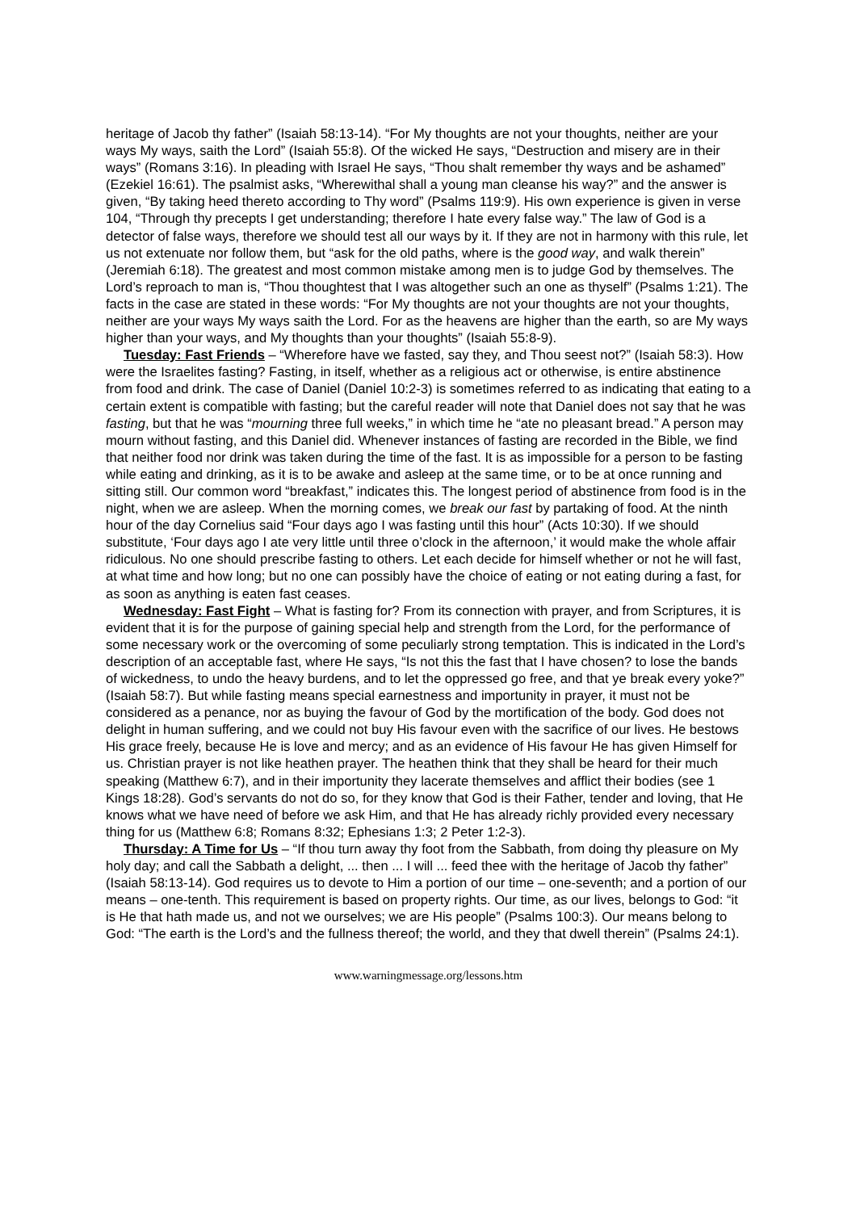heritage of Jacob thy father” (Isaiah 58:13-14). “For My thoughts are not your thoughts, neither are your ways My ways, saith the Lord” (Isaiah 55:8). Of the wicked He says, “Destruction and misery are in their ways” (Romans 3:16). In pleading with Israel He says, “Thou shalt remember thy ways and be ashamed” (Ezekiel 16:61). The psalmist asks, “Wherewithal shall a young man cleanse his way?” and the answer is given, “By taking heed thereto according to Thy word” (Psalms 119:9). His own experience is given in verse 104, “Through thy precepts I get understanding; therefore I hate every false way.” The law of God is a detector of false ways, therefore we should test all our ways by it. If they are not in harmony with this rule, let us not extenuate nor follow them, but “ask for the old paths, where is the good way, and walk therein” (Jeremiah 6:18). The greatest and most common mistake among men is to judge God by themselves. The Lord’s reproach to man is, “Thou thoughtest that I was altogether such an one as thyself” (Psalms 1:21). The facts in the case are stated in these words: “For My thoughts are not your thoughts are not your thoughts, neither are your ways My ways saith the Lord. For as the heavens are higher than the earth, so are My ways higher than your ways, and My thoughts than your thoughts” (Isaiah 55:8-9).
Tuesday: Fast Friends – “Wherefore have we fasted, say they, and Thou seest not?” (Isaiah 58:3). How were the Israelites fasting? Fasting, in itself, whether as a religious act or otherwise, is entire abstinence from food and drink. The case of Daniel (Daniel 10:2-3) is sometimes referred to as indicating that eating to a certain extent is compatible with fasting; but the careful reader will note that Daniel does not say that he was fasting, but that he was “mourning three full weeks,” in which time he “ate no pleasant bread.” A person may mourn without fasting, and this Daniel did. Whenever instances of fasting are recorded in the Bible, we find that neither food nor drink was taken during the time of the fast. It is as impossible for a person to be fasting while eating and drinking, as it is to be awake and asleep at the same time, or to be at once running and sitting still. Our common word “breakfast,” indicates this. The longest period of abstinence from food is in the night, when we are asleep. When the morning comes, we break our fast by partaking of food. At the ninth hour of the day Cornelius said “Four days ago I was fasting until this hour” (Acts 10:30). If we should substitute, ‘Four days ago I ate very little until three o’clock in the afternoon,’ it would make the whole affair ridiculous. No one should prescribe fasting to others. Let each decide for himself whether or not he will fast, at what time and how long; but no one can possibly have the choice of eating or not eating during a fast, for as soon as anything is eaten fast ceases.
Wednesday: Fast Fight – What is fasting for? From its connection with prayer, and from Scriptures, it is evident that it is for the purpose of gaining special help and strength from the Lord, for the performance of some necessary work or the overcoming of some peculiarly strong temptation. This is indicated in the Lord’s description of an acceptable fast, where He says, “Is not this the fast that I have chosen? to lose the bands of wickedness, to undo the heavy burdens, and to let the oppressed go free, and that ye break every yoke?” (Isaiah 58:7). But while fasting means special earnestness and importunity in prayer, it must not be considered as a penance, nor as buying the favour of God by the mortification of the body. God does not delight in human suffering, and we could not buy His favour even with the sacrifice of our lives. He bestows His grace freely, because He is love and mercy; and as an evidence of His favour He has given Himself for us. Christian prayer is not like heathen prayer. The heathen think that they shall be heard for their much speaking (Matthew 6:7), and in their importunity they lacerate themselves and afflict their bodies (see 1 Kings 18:28). God’s servants do not do so, for they know that God is their Father, tender and loving, that He knows what we have need of before we ask Him, and that He has already richly provided every necessary thing for us (Matthew 6:8; Romans 8:32; Ephesians 1:3; 2 Peter 1:2-3).
Thursday: A Time for Us – “If thou turn away thy foot from the Sabbath, from doing thy pleasure on My holy day; and call the Sabbath a delight, ... then ... I will ... feed thee with the heritage of Jacob thy father” (Isaiah 58:13-14). God requires us to devote to Him a portion of our time – one-seventh; and a portion of our means – one-tenth. This requirement is based on property rights. Our time, as our lives, belongs to God: “it is He that hath made us, and not we ourselves; we are His people” (Psalms 100:3). Our means belong to God: “The earth is the Lord’s and the fullness thereof; the world, and they that dwell therein” (Psalms 24:1).
www.warningmessage.org/lessons.htm